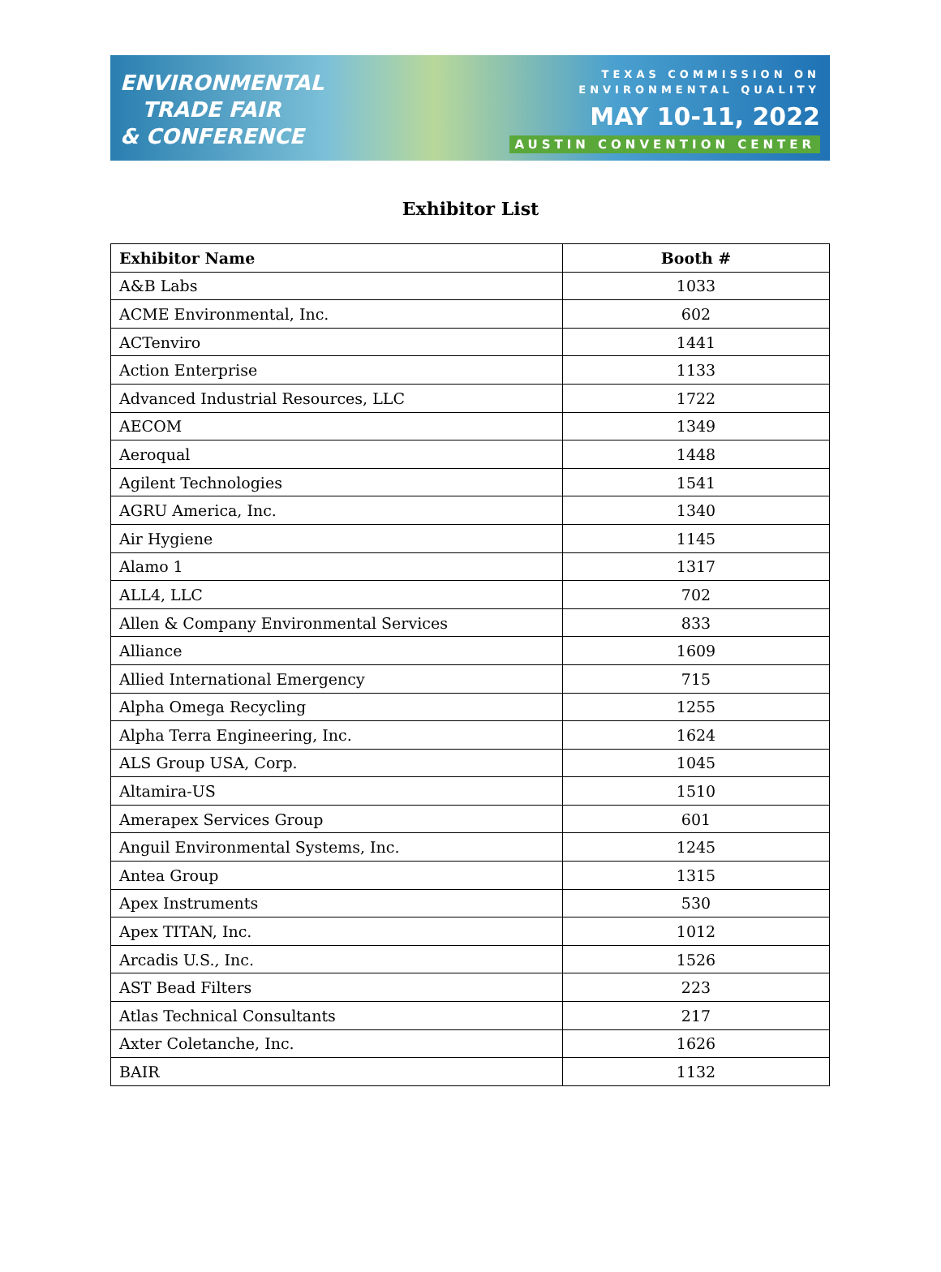ENVIRONMENTAL
TRADE FAIR
& CONFERENCE
TEXAS COMMISSION ON
ENVIRONMENTAL QUALITY
MAY 10-11, 2022
AUSTIN CONVENTION CENTER
Exhibitor List
| Exhibitor Name | Booth # |
| --- | --- |
| A&B Labs | 1033 |
| ACME Environmental, Inc. | 602 |
| ACTenviro | 1441 |
| Action Enterprise | 1133 |
| Advanced Industrial Resources, LLC | 1722 |
| AECOM | 1349 |
| Aeroqual | 1448 |
| Agilent Technologies | 1541 |
| AGRU America, Inc. | 1340 |
| Air Hygiene | 1145 |
| Alamo 1 | 1317 |
| ALL4, LLC | 702 |
| Allen & Company Environmental Services | 833 |
| Alliance | 1609 |
| Allied International Emergency | 715 |
| Alpha Omega Recycling | 1255 |
| Alpha Terra Engineering, Inc. | 1624 |
| ALS Group USA, Corp. | 1045 |
| Altamira-US | 1510 |
| Amerapex Services Group | 601 |
| Anguil Environmental Systems, Inc. | 1245 |
| Antea Group | 1315 |
| Apex Instruments | 530 |
| Apex TITAN, Inc. | 1012 |
| Arcadis U.S., Inc. | 1526 |
| AST Bead Filters | 223 |
| Atlas Technical Consultants | 217 |
| Axter Coletanche, Inc. | 1626 |
| BAIR | 1132 |